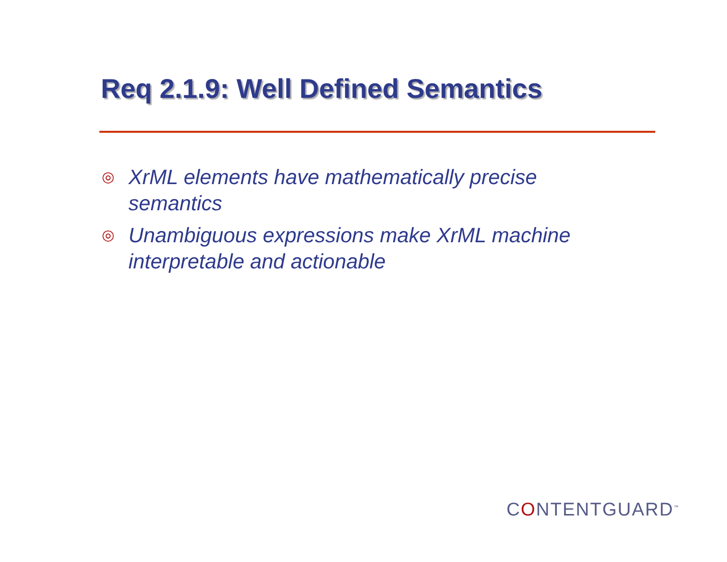Req 2.1.9: Well Defined Semantics
◎ XrML elements have mathematically precise semantics
◎ Unambiguous expressions make XrML machine interpretable and actionable
CONTENTGUARD<sup>™</sup>